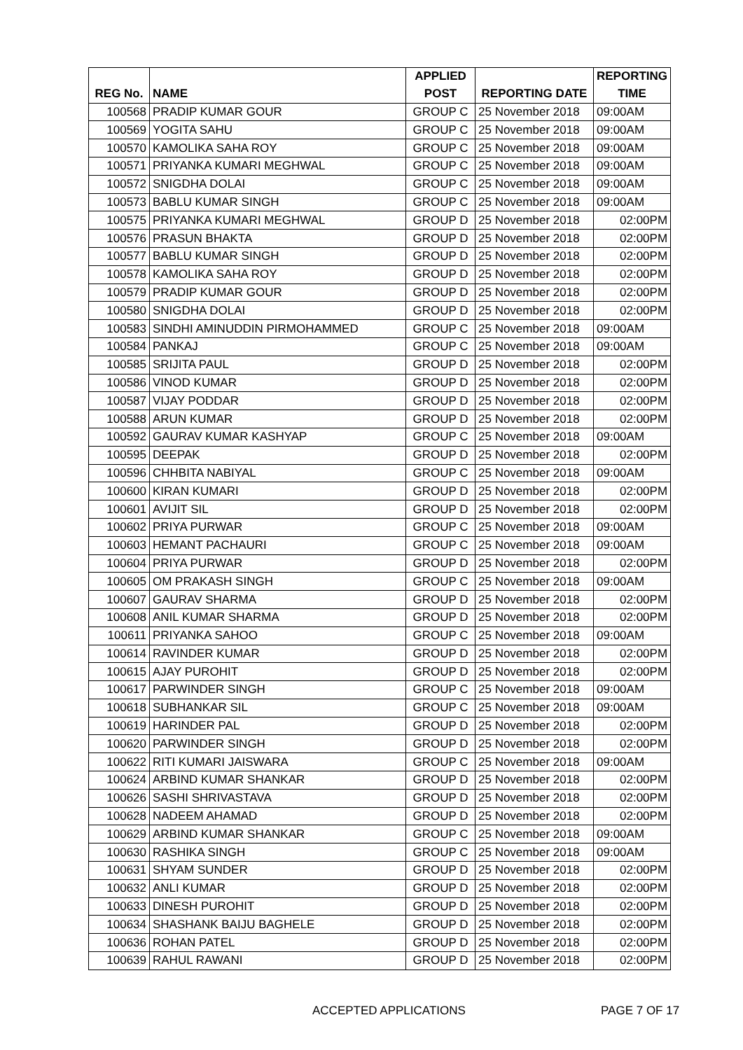| | | APPLIED | | REPORTING |
| --- | --- | --- | --- | --- |
| REG No. | NAME | POST | REPORTING DATE | TIME |
| 100568 | PRADIP KUMAR GOUR | GROUP C | 25 November 2018 | 09:00AM |
| 100569 | YOGITA SAHU | GROUP C | 25 November 2018 | 09:00AM |
| 100570 | KAMOLIKA SAHA ROY | GROUP C | 25 November 2018 | 09:00AM |
| 100571 | PRIYANKA KUMARI MEGHWAL | GROUP C | 25 November 2018 | 09:00AM |
| 100572 | SNIGDHA DOLAI | GROUP C | 25 November 2018 | 09:00AM |
| 100573 | BABLU KUMAR SINGH | GROUP C | 25 November 2018 | 09:00AM |
| 100575 | PRIYANKA KUMARI MEGHWAL | GROUP D | 25 November 2018 | 02:00PM |
| 100576 | PRASUN BHAKTA | GROUP D | 25 November 2018 | 02:00PM |
| 100577 | BABLU KUMAR SINGH | GROUP D | 25 November 2018 | 02:00PM |
| 100578 | KAMOLIKA SAHA ROY | GROUP D | 25 November 2018 | 02:00PM |
| 100579 | PRADIP KUMAR GOUR | GROUP D | 25 November 2018 | 02:00PM |
| 100580 | SNIGDHA DOLAI | GROUP D | 25 November 2018 | 02:00PM |
| 100583 | SINDHI AMINUDDIN PIRMOHAMMED | GROUP C | 25 November 2018 | 09:00AM |
| 100584 | PANKAJ | GROUP C | 25 November 2018 | 09:00AM |
| 100585 | SRIJITA PAUL | GROUP D | 25 November 2018 | 02:00PM |
| 100586 | VINOD KUMAR | GROUP D | 25 November 2018 | 02:00PM |
| 100587 | VIJAY PODDAR | GROUP D | 25 November 2018 | 02:00PM |
| 100588 | ARUN KUMAR | GROUP D | 25 November 2018 | 02:00PM |
| 100592 | GAURAV KUMAR KASHYAP | GROUP C | 25 November 2018 | 09:00AM |
| 100595 | DEEPAK | GROUP D | 25 November 2018 | 02:00PM |
| 100596 | CHHBITA NABIYAL | GROUP C | 25 November 2018 | 09:00AM |
| 100600 | KIRAN KUMARI | GROUP D | 25 November 2018 | 02:00PM |
| 100601 | AVIJIT SIL | GROUP D | 25 November 2018 | 02:00PM |
| 100602 | PRIYA PURWAR | GROUP C | 25 November 2018 | 09:00AM |
| 100603 | HEMANT PACHAURI | GROUP C | 25 November 2018 | 09:00AM |
| 100604 | PRIYA PURWAR | GROUP D | 25 November 2018 | 02:00PM |
| 100605 | OM PRAKASH SINGH | GROUP C | 25 November 2018 | 09:00AM |
| 100607 | GAURAV SHARMA | GROUP D | 25 November 2018 | 02:00PM |
| 100608 | ANIL KUMAR SHARMA | GROUP D | 25 November 2018 | 02:00PM |
| 100611 | PRIYANKA SAHOO | GROUP C | 25 November 2018 | 09:00AM |
| 100614 | RAVINDER KUMAR | GROUP D | 25 November 2018 | 02:00PM |
| 100615 | AJAY PUROHIT | GROUP D | 25 November 2018 | 02:00PM |
| 100617 | PARWINDER SINGH | GROUP C | 25 November 2018 | 09:00AM |
| 100618 | SUBHANKAR SIL | GROUP C | 25 November 2018 | 09:00AM |
| 100619 | HARINDER PAL | GROUP D | 25 November 2018 | 02:00PM |
| 100620 | PARWINDER SINGH | GROUP D | 25 November 2018 | 02:00PM |
| 100622 | RITI KUMARI JAISWARA | GROUP C | 25 November 2018 | 09:00AM |
| 100624 | ARBIND KUMAR SHANKAR | GROUP D | 25 November 2018 | 02:00PM |
| 100626 | SASHI SHRIVASTAVA | GROUP D | 25 November 2018 | 02:00PM |
| 100628 | NADEEM AHAMAD | GROUP D | 25 November 2018 | 02:00PM |
| 100629 | ARBIND KUMAR SHANKAR | GROUP C | 25 November 2018 | 09:00AM |
| 100630 | RASHIKA SINGH | GROUP C | 25 November 2018 | 09:00AM |
| 100631 | SHYAM SUNDER | GROUP D | 25 November 2018 | 02:00PM |
| 100632 | ANLI KUMAR | GROUP D | 25 November 2018 | 02:00PM |
| 100633 | DINESH PUROHIT | GROUP D | 25 November 2018 | 02:00PM |
| 100634 | SHASHANK BAIJU BAGHELE | GROUP D | 25 November 2018 | 02:00PM |
| 100636 | ROHAN PATEL | GROUP D | 25 November 2018 | 02:00PM |
| 100639 | RAHUL RAWANI | GROUP D | 25 November 2018 | 02:00PM |
ACCEPTED APPLICATIONS PAGE 7 OF 17